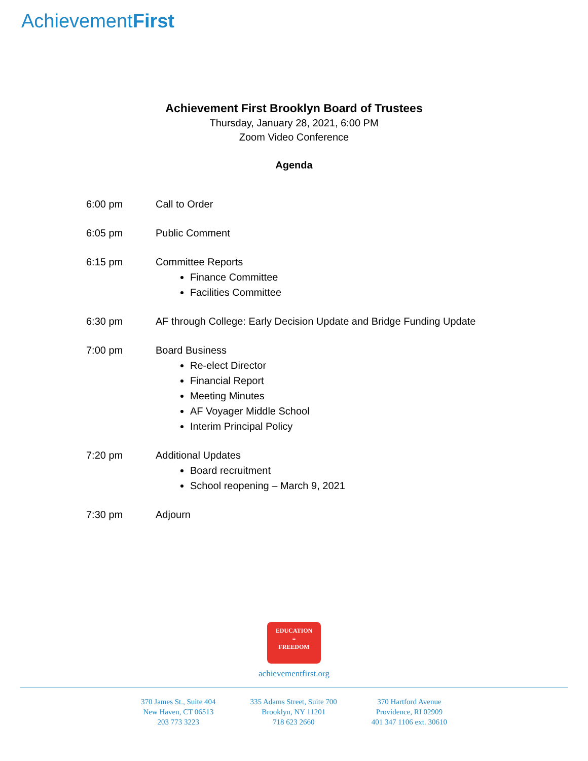AchievementFirst
Achievement First Brooklyn Board of Trustees
Thursday, January 28, 2021, 6:00 PM
Zoom Video Conference
Agenda
6:00 pm Call to Order
6:05 pm Public Comment
6:15 pm Committee Reports
Finance Committee
Facilities Committee
6:30 pm AF through College: Early Decision Update and Bridge Funding Update
7:00 pm Board Business
Re-elect Director
Financial Report
Meeting Minutes
AF Voyager Middle School
Interim Principal Policy
7:20 pm Additional Updates
Board recruitment
School reopening – March 9, 2021
7:30 pm Adjourn
EDUCATION
=
FREEDOM
achievementfirst.org
370 James St., Suite 404
New Haven, CT 06513
203 773 3223
335 Adams Street, Suite 700
Brooklyn, NY 11201
718 623 2660
370 Hartford Avenue
Providence, RI 02909
401 347 1106 ext. 30610